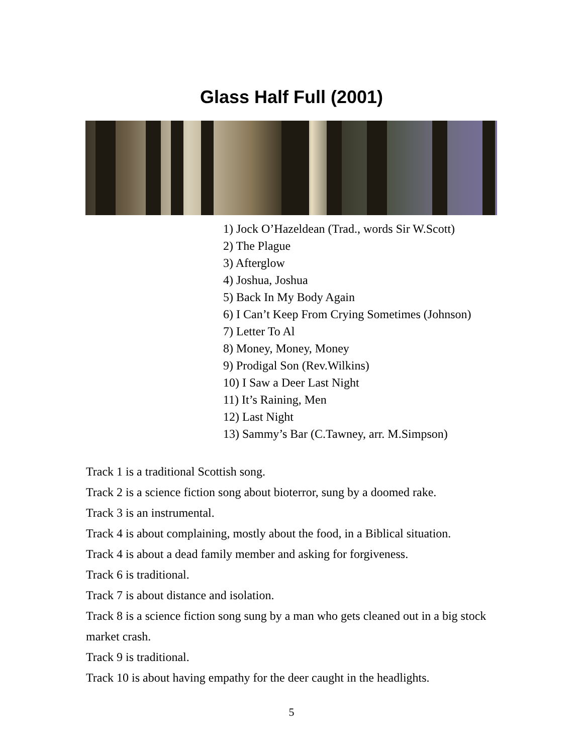Glass Half Full (2001)
1) Jock O’Hazeldean (Trad., words Sir W.Scott)
2) The Plague
3) Afterglow
4) Joshua, Joshua
5) Back In My Body Again
6) I Can’t Keep From Crying Sometimes (Johnson)
7) Letter To Al
8) Money, Money, Money
9) Prodigal Son (Rev.Wilkins)
10) I Saw a Deer Last Night
11) It’s Raining, Men
12) Last Night
13) Sammy’s Bar (C.Tawney, arr. M.Simpson)
Track 1 is a traditional Scottish song.
Track 2 is a science fiction song about bioterror, sung by a doomed rake.
Track 3 is an instrumental.
Track 4 is about complaining, mostly about the food, in a Biblical situation.
Track 4 is about a dead family member and asking for forgiveness.
Track 6 is traditional.
Track 7 is about distance and isolation.
Track 8 is a science fiction song sung by a man who gets cleaned out in a big stock market crash.
Track 9 is traditional.
Track 10 is about having empathy for the deer caught in the headlights.
5